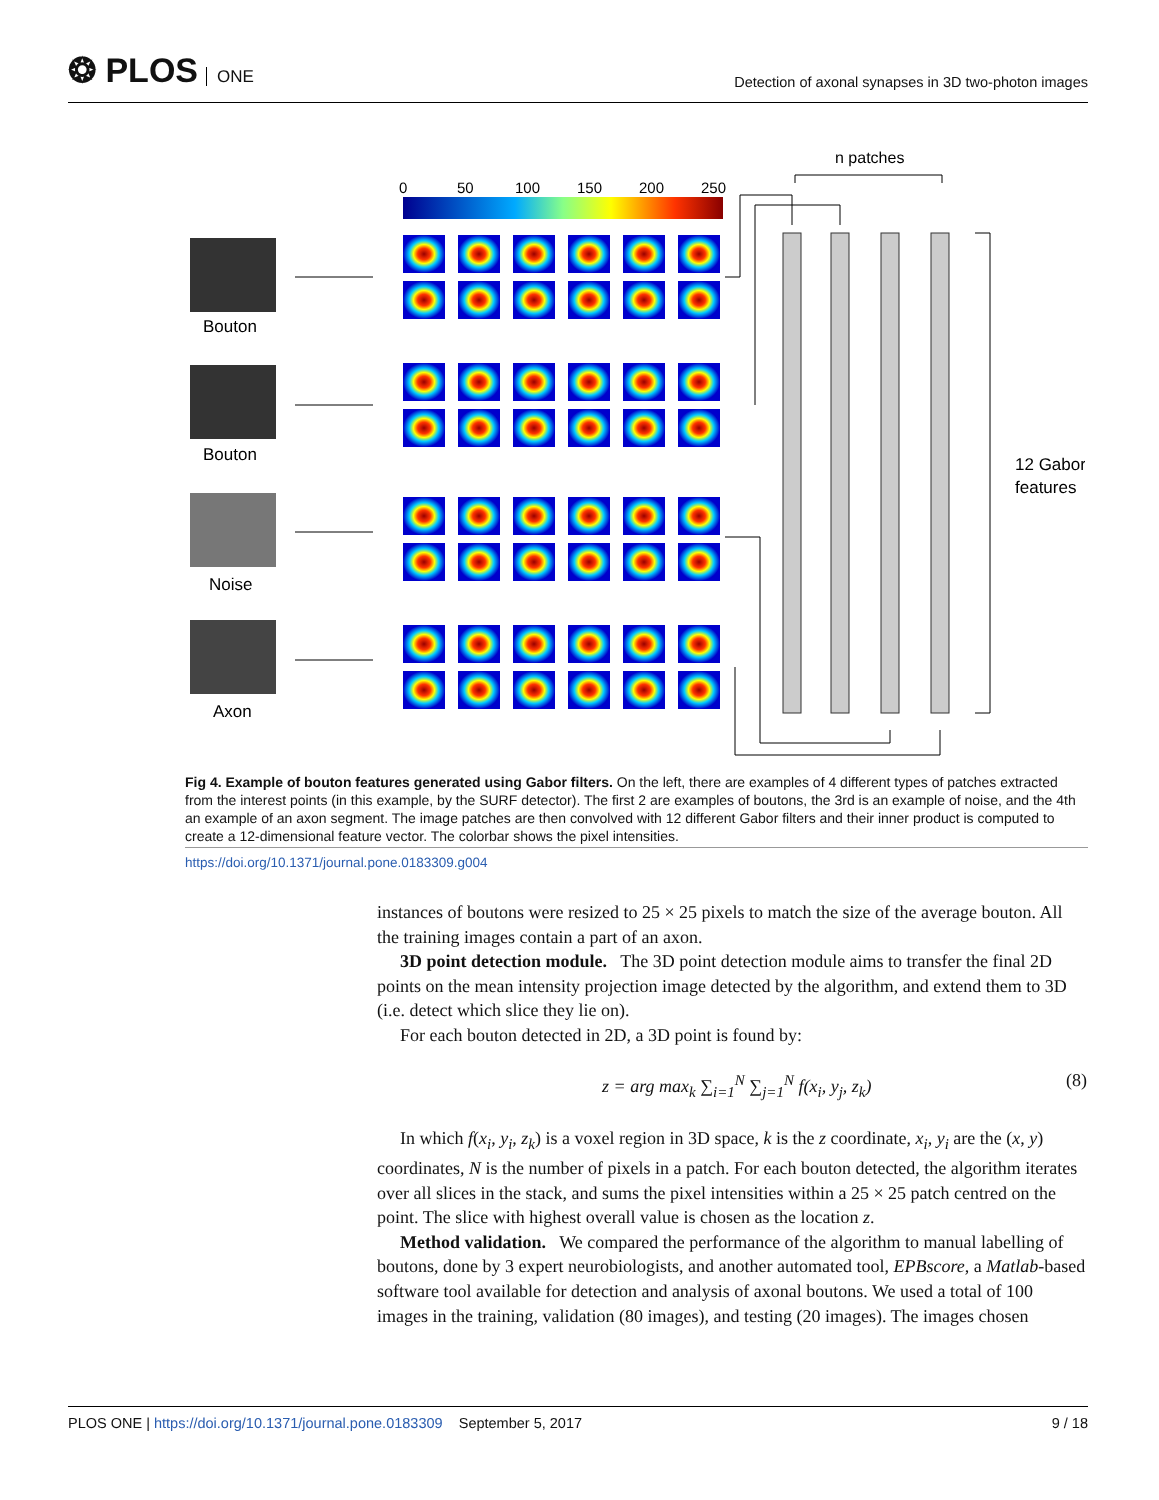❂ PLOS ONE
Detection of axonal synapses in 3D two-photon images
n patches
0
50
100
150
200
250
Bouton
Bouton
Noise
Axon
12 Gabor
features
Fig 4. Example of bouton features generated using Gabor filters. On the left, there are examples of 4 different types of patches extracted from the interest points (in this example, by the SURF detector). The first 2 are examples of boutons, the 3rd is an example of noise, and the 4th an example of an axon segment. The image patches are then convolved with 12 different Gabor filters and their inner product is computed to create a 12-dimensional feature vector. The colorbar shows the pixel intensities.
https://doi.org/10.1371/journal.pone.0183309.g004
instances of boutons were resized to 25 × 25 pixels to match the size of the average bouton. All the training images contain a part of an axon.
3D point detection module. The 3D point detection module aims to transfer the final 2D points on the mean intensity projection image detected by the algorithm, and extend them to 3D (i.e. detect which slice they lie on).
For each bouton detected in 2D, a 3D point is found by:
z = arg max<sub>k</sub> ∑<sub>i=1</sub><sup>N</sup> ∑<sub>j=1</sub><sup>N</sup> f(x<sub>i</sub>, y<sub>j</sub>, z<sub>k</sub>) (8)
In which f(x<sub>i</sub>, y<sub>i</sub>, z<sub>k</sub>) is a voxel region in 3D space, k is the z coordinate, x<sub>i</sub>, y<sub>i</sub> are the (x, y) coordinates, N is the number of pixels in a patch. For each bouton detected, the algorithm iterates over all slices in the stack, and sums the pixel intensities within a 25 × 25 patch centred on the point. The slice with highest overall value is chosen as the location z.
Method validation. We compared the performance of the algorithm to manual labelling of boutons, done by 3 expert neurobiologists, and another automated tool, EPBscore, a Matlab-based software tool available for detection and analysis of axonal boutons. We used a total of 100 images in the training, validation (80 images), and testing (20 images). The images chosen
PLOS ONE | https://doi.org/10.1371/journal.pone.0183309 September 5, 2017 9 / 18